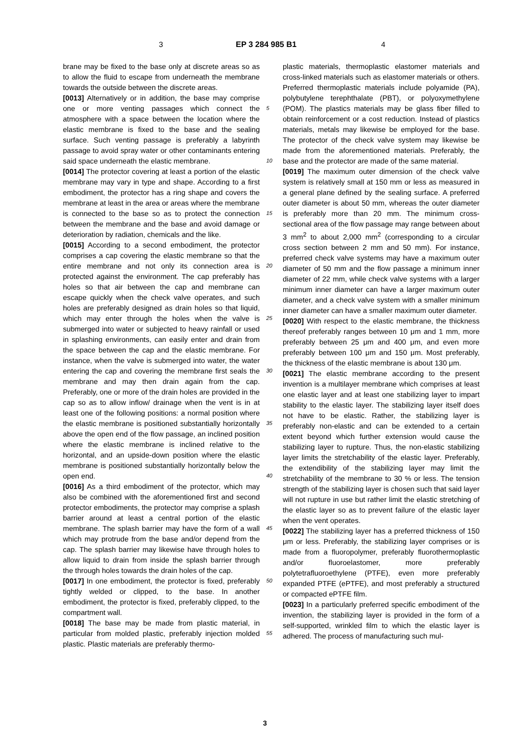3 EP 3 284 985 B1 4
5
10
15
20
25
30
35
40
45
50
55
brane may be fixed to the base only at discrete areas so as to allow the fluid to escape from underneath the membrane towards the outside between the discrete areas.
[0013] Alternatively or in addition, the base may comprise one or more venting passages which connect the atmosphere with a space between the location where the elastic membrane is fixed to the base and the sealing surface. Such venting passage is preferably a labyrinth passage to avoid spray water or other contaminants entering said space underneath the elastic membrane.
[0014] The protector covering at least a portion of the elastic membrane may vary in type and shape. According to a first embodiment, the protector has a ring shape and covers the membrane at least in the area or areas where the membrane is connected to the base so as to protect the connection between the membrane and the base and avoid damage or deterioration by radiation, chemicals and the like.
[0015] According to a second embodiment, the protector comprises a cap covering the elastic membrane so that the entire membrane and not only its connection area is protected against the environment. The cap preferably has holes so that air between the cap and membrane can escape quickly when the check valve operates, and such holes are preferably designed as drain holes so that liquid, which may enter through the holes when the valve is submerged into water or subjected to heavy rainfall or used in splashing environments, can easily enter and drain from the space between the cap and the elastic membrane. For instance, when the valve is submerged into water, the water entering the cap and covering the membrane first seals the membrane and may then drain again from the cap. Preferably, one or more of the drain holes are provided in the cap so as to allow inflow/ drainage when the vent is in at least one of the following positions: a normal position where the elastic membrane is positioned substantially horizontally above the open end of the flow passage, an inclined position where the elastic membrane is inclined relative to the horizontal, and an upside-down position where the elastic membrane is positioned substantially horizontally below the open end.
[0016] As a third embodiment of the protector, which may also be combined with the aforementioned first and second protector embodiments, the protector may comprise a splash barrier around at least a central portion of the elastic membrane. The splash barrier may have the form of a wall which may protrude from the base and/or depend from the cap. The splash barrier may likewise have through holes to allow liquid to drain from inside the splash barrier through the through holes towards the drain holes of the cap.
[0017] In one embodiment, the protector is fixed, preferably tightly welded or clipped, to the base. In another embodiment, the protector is fixed, preferably clipped, to the compartment wall.
[0018] The base may be made from plastic material, in particular from molded plastic, preferably injection molded plastic. Plastic materials are preferably thermo-
plastic materials, thermoplastic elastomer materials and cross-linked materials such as elastomer materials or others. Preferred thermoplastic materials include polyamide (PA), polybutylene terephthalate (PBT), or polyoxymethylene (POM). The plastics materials may be glass fiber filled to obtain reinforcement or a cost reduction. Instead of plastics materials, metals may likewise be employed for the base. The protector of the check valve system may likewise be made from the aforementioned materials. Preferably, the base and the protector are made of the same material.
[0019] The maximum outer dimension of the check valve system is relatively small at 150 mm or less as measured in a general plane defined by the sealing surface. A preferred outer diameter is about 50 mm, whereas the outer diameter is preferably more than 20 mm. The minimum cross-sectional area of the flow passage may range between about 3 mm<sup>2</sup> to about 2,000 mm<sup>2</sup> (corresponding to a circular cross section between 2 mm and 50 mm). For instance, preferred check valve systems may have a maximum outer diameter of 50 mm and the flow passage a minimum inner diameter of 22 mm, while check valve systems with a larger minimum inner diameter can have a larger maximum outer diameter, and a check valve system with a smaller minimum inner diameter can have a smaller maximum outer diameter.
[0020] With respect to the elastic membrane, the thickness thereof preferably ranges between 10 μm and 1 mm, more preferably between 25 μm and 400 μm, and even more preferably between 100 μm and 150 μm. Most preferably, the thickness of the elastic membrane is about 130 μm.
[0021] The elastic membrane according to the present invention is a multilayer membrane which comprises at least one elastic layer and at least one stabilizing layer to impart stability to the elastic layer. The stabilizing layer itself does not have to be elastic. Rather, the stabilizing layer is preferably non-elastic and can be extended to a certain extent beyond which further extension would cause the stabilizing layer to rupture. Thus, the non-elastic stabilizing layer limits the stretchability of the elastic layer. Preferably, the extendibility of the stabilizing layer may limit the stretchability of the membrane to 30 % or less. The tension strength of the stabilizing layer is chosen such that said layer will not rupture in use but rather limit the elastic stretching of the elastic layer so as to prevent failure of the elastic layer when the vent operates.
[0022] The stabilizing layer has a preferred thickness of 150 μm or less. Preferably, the stabilizing layer comprises or is made from a fluoropolymer, preferably fluorothermoplastic and/or fluoroelastomer, more preferably polytetrafluoroethylene (PTFE), even more preferably expanded PTFE (ePTFE), and most preferably a structured or compacted ePTFE film.
[0023] In a particularly preferred specific embodiment of the invention, the stabilizing layer is provided in the form of a self-supported, wrinkled film to which the elastic layer is adhered. The process of manufacturing such mul-
3